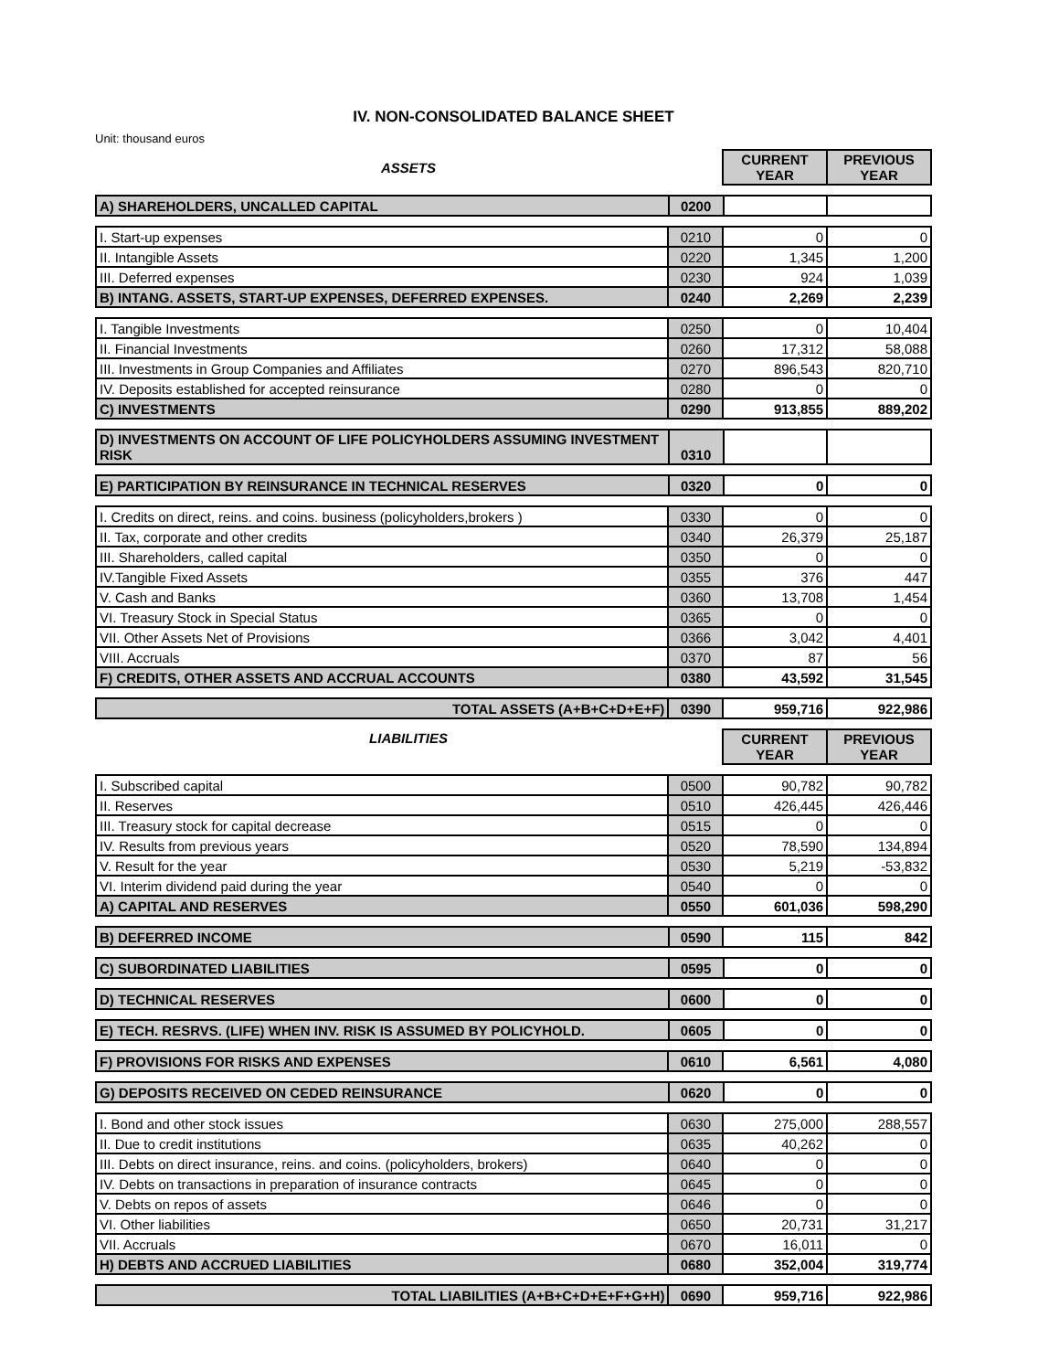IV. NON-CONSOLIDATED BALANCE SHEET
Unit: thousand euros
| ASSETS | CURRENT YEAR | PREVIOUS YEAR |
| A) SHAREHOLDERS, UNCALLED CAPITAL | 0200 | | |
| I. Start-up expenses | 0210 | 0 | 0 |
| II. Intangible Assets | 0220 | 1,345 | 1,200 |
| III. Deferred expenses | 0230 | 924 | 1,039 |
| B) INTANG. ASSETS, START-UP EXPENSES, DEFERRED EXPENSES. | 0240 | 2,269 | 2,239 |
| I. Tangible Investments | 0250 | 0 | 10,404 |
| II. Financial Investments | 0260 | 17,312 | 58,088 |
| III. Investments in Group Companies and Affiliates | 0270 | 896,543 | 820,710 |
| IV. Deposits established for accepted reinsurance | 0280 | 0 | 0 |
| C) INVESTMENTS | 0290 | 913,855 | 889,202 |
| D) INVESTMENTS ON ACCOUNT OF LIFE POLICYHOLDERS ASSUMING INVESTMENT RISK | 0310 | | |
| E) PARTICIPATION BY REINSURANCE IN TECHNICAL RESERVES | 0320 | 0 | 0 |
| I. Credits on direct, reins. and coins. business (policyholders,brokers ) | 0330 | 0 | 0 |
| II. Tax, corporate and other credits | 0340 | 26,379 | 25,187 |
| III. Shareholders, called capital | 0350 | 0 | 0 |
| IV.Tangible Fixed Assets | 0355 | 376 | 447 |
| V. Cash and Banks | 0360 | 13,708 | 1,454 |
| VI. Treasury Stock in Special Status | 0365 | 0 | 0 |
| VII. Other Assets Net of Provisions | 0366 | 3,042 | 4,401 |
| VIII. Accruals | 0370 | 87 | 56 |
| F) CREDITS, OTHER ASSETS AND ACCRUAL ACCOUNTS | 0380 | 43,592 | 31,545 |
| TOTAL ASSETS (A+B+C+D+E+F) | 0390 | 959,716 | 922,986 |
| LIABILITIES | CURRENT YEAR | PREVIOUS YEAR |
| I. Subscribed capital | 0500 | 90,782 | 90,782 |
| II. Reserves | 0510 | 426,445 | 426,446 |
| III. Treasury stock for capital decrease | 0515 | 0 | 0 |
| IV. Results from previous years | 0520 | 78,590 | 134,894 |
| V. Result for the year | 0530 | 5,219 | -53,832 |
| VI. Interim dividend paid during the year | 0540 | 0 | 0 |
| A) CAPITAL AND RESERVES | 0550 | 601,036 | 598,290 |
| B) DEFERRED INCOME | 0590 | 115 | 842 |
| C) SUBORDINATED LIABILITIES | 0595 | 0 | 0 |
| D) TECHNICAL RESERVES | 0600 | 0 | 0 |
| E) TECH. RESRVS. (LIFE) WHEN INV. RISK IS ASSUMED BY POLICYHOLD. | 0605 | 0 | 0 |
| F) PROVISIONS FOR RISKS AND EXPENSES | 0610 | 6,561 | 4,080 |
| G) DEPOSITS RECEIVED ON CEDED REINSURANCE | 0620 | 0 | 0 |
| I. Bond and other stock issues | 0630 | 275,000 | 288,557 |
| II. Due to credit institutions | 0635 | 40,262 | 0 |
| III. Debts on direct insurance, reins. and coins. (policyholders, brokers) | 0640 | 0 | 0 |
| IV. Debts on transactions in preparation of insurance contracts | 0645 | 0 | 0 |
| V. Debts on repos of assets | 0646 | 0 | 0 |
| VI. Other liabilities | 0650 | 20,731 | 31,217 |
| VII. Accruals | 0670 | 16,011 | 0 |
| H) DEBTS AND ACCRUED LIABILITIES | 0680 | 352,004 | 319,774 |
| TOTAL LIABILITIES (A+B+C+D+E+F+G+H) | 0690 | 959,716 | 922,986 |